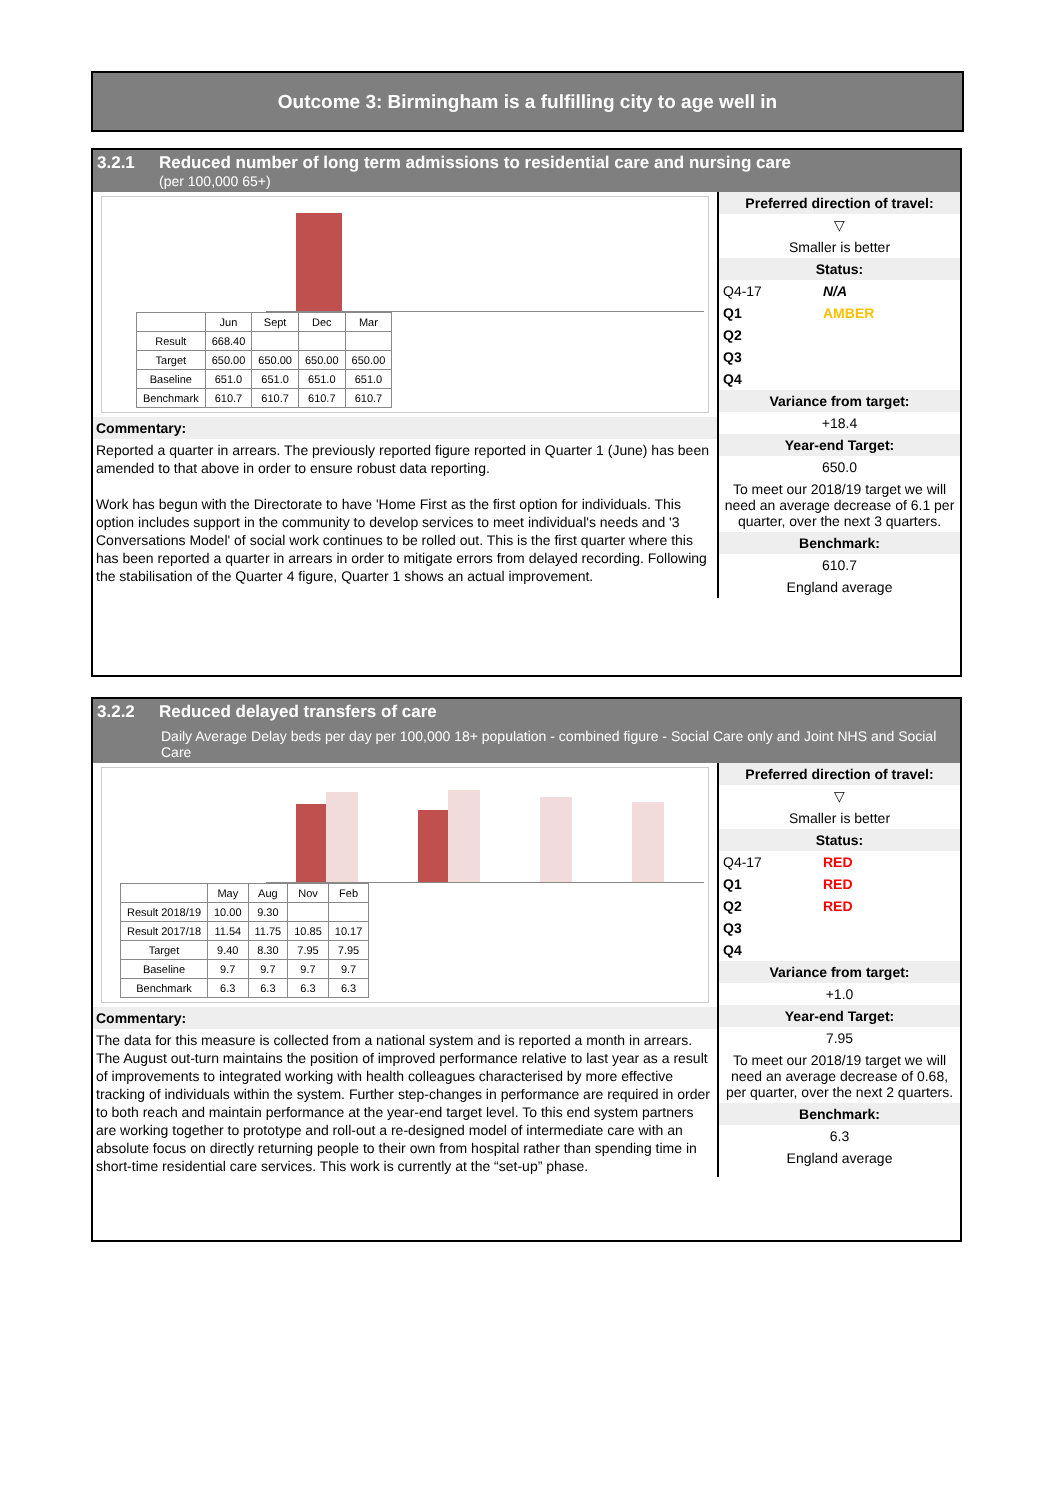Outcome 3: Birmingham is a fulfilling city to age well in
3.2.1 Reduced number of long term admissions to residential care and nursing care
(per 100,000 65+)
| | Jun | Sept | Dec | Mar |
| --- | --- | --- | --- | --- |
| Result | 668.40 | | | |
| Target | 650.00 | 650.00 | 650.00 | 650.00 |
| Baseline | 651.0 | 651.0 | 651.0 | 651.0 |
| Benchmark | 610.7 | 610.7 | 610.7 | 610.7 |
Commentary:
Reported a quarter in arrears. The previously reported figure reported in Quarter 1 (June) has been amended to that above in order to ensure robust data reporting.
Work has begun with the Directorate to have 'Home First as the first option for individuals. This option includes support in the community to develop services to meet individual's needs and '3 Conversations Model' of social work continues to be rolled out. This is the first quarter where this has been reported a quarter in arrears in order to mitigate errors from delayed recording. Following the stabilisation of the Quarter 4 figure, Quarter 1 shows an actual improvement.
Preferred direction of travel:
▽
Smaller is better
Status:
Q4-17 N/A
Q1 AMBER
Q2
Q3
Q4
Variance from target:
+18.4
Year-end Target:
650.0
To meet our 2018/19 target we will need an average decrease of 6.1 per quarter, over the next 3 quarters.
Benchmark:
610.7
England average
3.2.2 Reduced delayed transfers of care
Daily Average Delay beds per day per 100,000 18+ population - combined figure - Social Care only and Joint NHS and Social Care
| | May | Aug | Nov | Feb |
| --- | --- | --- | --- | --- |
| Result 2018/19 | 10.00 | 9.30 | | |
| Result 2017/18 | 11.54 | 11.75 | 10.85 | 10.17 |
| Target | 9.40 | 8.30 | 7.95 | 7.95 |
| Baseline | 9.7 | 9.7 | 9.7 | 9.7 |
| Benchmark | 6.3 | 6.3 | 6.3 | 6.3 |
Commentary:
The data for this measure is collected from a national system and is reported a month in arrears. The August out-turn maintains the position of improved performance relative to last year as a result of improvements to integrated working with health colleagues characterised by more effective tracking of individuals within the system. Further step-changes in performance are required in order to both reach and maintain performance at the year-end target level. To this end system partners are working together to prototype and roll-out a re-designed model of intermediate care with an absolute focus on directly returning people to their own from hospital rather than spending time in short-time residential care services. This work is currently at the “set-up” phase.
Preferred direction of travel:
▽
Smaller is better
Status:
Q4-17 RED
Q1 RED
Q2 RED
Q3
Q4
Variance from target:
+1.0
Year-end Target:
7.95
To meet our 2018/19 target we will need an average decrease of 0.68, per quarter, over the next 2 quarters.
Benchmark:
6.3
England average